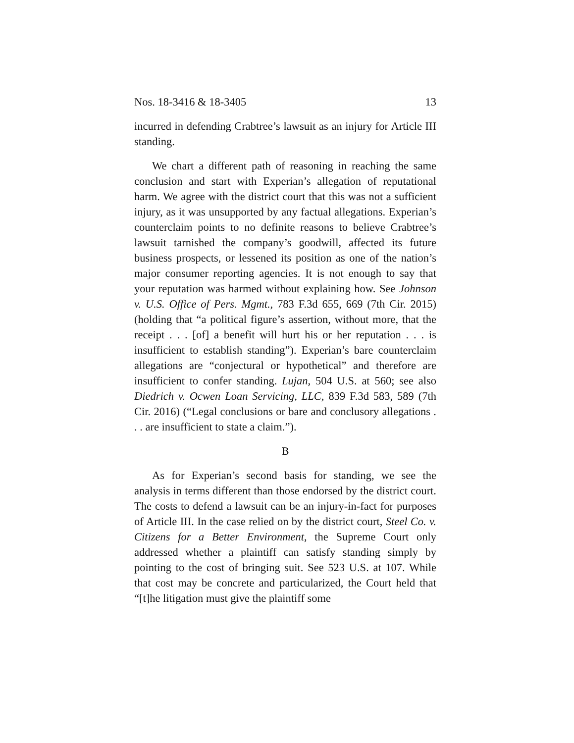Nos. 18-3416 & 18-3405 13
incurred in defending Crabtree’s lawsuit as an injury for Article III standing.
We chart a different path of reasoning in reaching the same conclusion and start with Experian’s allegation of reputational harm. We agree with the district court that this was not a sufficient injury, as it was unsupported by any factual allegations. Experian’s counterclaim points to no definite reasons to believe Crabtree’s lawsuit tarnished the company’s goodwill, affected its future business prospects, or lessened its position as one of the nation’s major consumer reporting agencies. It is not enough to say that your reputation was harmed without explaining how. See Johnson v. U.S. Office of Pers. Mgmt., 783 F.3d 655, 669 (7th Cir. 2015) (holding that “a political figure’s assertion, without more, that the receipt . . . [of] a benefit will hurt his or her reputation . . . is insufficient to establish standing”). Experian’s bare counterclaim allegations are “conjectural or hypothetical” and therefore are insufficient to confer standing. Lujan, 504 U.S. at 560; see also Diedrich v. Ocwen Loan Servicing, LLC, 839 F.3d 583, 589 (7th Cir. 2016) (“Legal conclusions or bare and conclusory allegations . . . are insufficient to state a claim.”).
B
As for Experian’s second basis for standing, we see the analysis in terms different than those endorsed by the district court. The costs to defend a lawsuit can be an injury-in-fact for purposes of Article III. In the case relied on by the district court, Steel Co. v. Citizens for a Better Environment, the Supreme Court only addressed whether a plaintiff can satisfy standing simply by pointing to the cost of bringing suit. See 523 U.S. at 107. While that cost may be concrete and particularized, the Court held that “[t]he litigation must give the plaintiff some